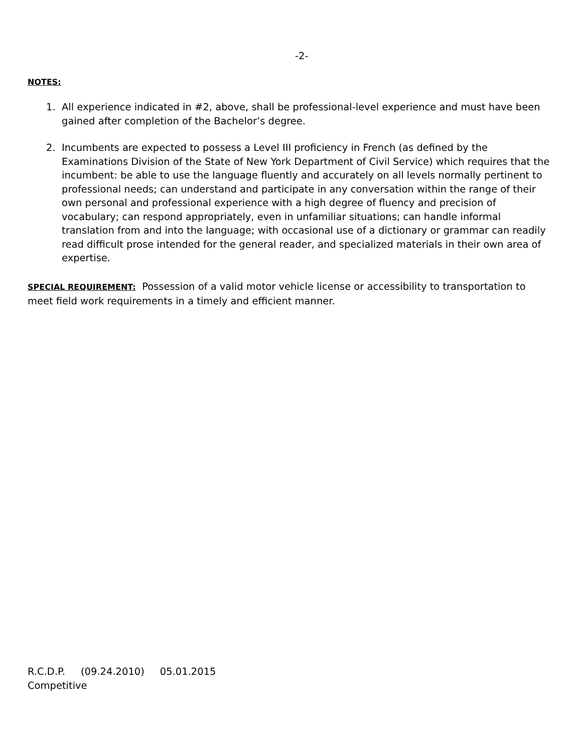-2-
NOTES:
1. All experience indicated in #2, above, shall be professional-level experience and must have been gained after completion of the Bachelor’s degree.
2. Incumbents are expected to possess a Level III proficiency in French (as defined by the Examinations Division of the State of New York Department of Civil Service) which requires that the incumbent: be able to use the language fluently and accurately on all levels normally pertinent to professional needs; can understand and participate in any conversation within the range of their own personal and professional experience with a high degree of fluency and precision of vocabulary; can respond appropriately, even in unfamiliar situations; can handle informal translation from and into the language; with occasional use of a dictionary or grammar can readily read difficult prose intended for the general reader, and specialized materials in their own area of expertise.
SPECIAL REQUIREMENT: Possession of a valid motor vehicle license or accessibility to transportation to meet field work requirements in a timely and efficient manner.
R.C.D.P. (09.24.2010) 05.01.2015
Competitive